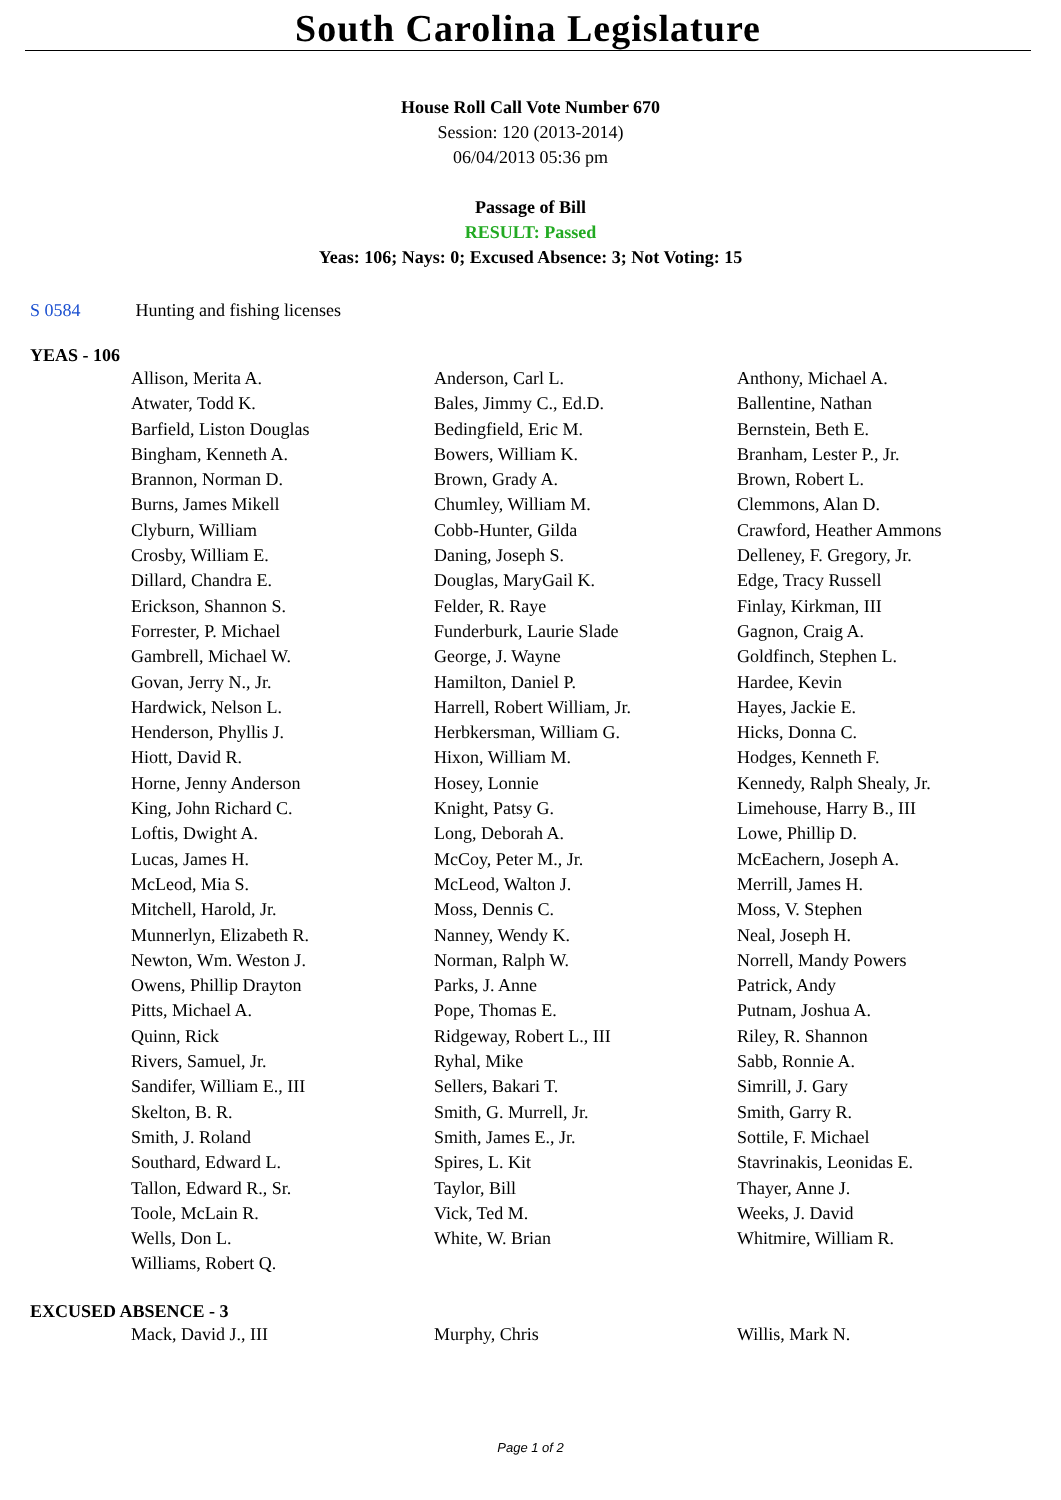South Carolina Legislature
House Roll Call Vote Number 670
Session: 120 (2013-2014)
06/04/2013 05:36 pm
Passage of Bill
RESULT: Passed
Yeas: 106; Nays: 0; Excused Absence: 3; Not Voting: 15
S 0584 Hunting and fishing licenses
YEAS - 106
| Allison, Merita A. | Anderson, Carl L. | Anthony, Michael A. |
| Atwater, Todd K. | Bales, Jimmy C., Ed.D. | Ballentine, Nathan |
| Barfield, Liston Douglas | Bedingfield, Eric M. | Bernstein, Beth E. |
| Bingham, Kenneth A. | Bowers, William K. | Branham, Lester P., Jr. |
| Brannon, Norman D. | Brown, Grady A. | Brown, Robert L. |
| Burns, James Mikell | Chumley, William M. | Clemmons, Alan D. |
| Clyburn, William | Cobb-Hunter, Gilda | Crawford, Heather Ammons |
| Crosby, William E. | Daning, Joseph S. | Delleney, F. Gregory, Jr. |
| Dillard, Chandra E. | Douglas, MaryGail K. | Edge, Tracy Russell |
| Erickson, Shannon S. | Felder, R. Raye | Finlay, Kirkman, III |
| Forrester, P. Michael | Funderburk, Laurie Slade | Gagnon, Craig A. |
| Gambrell, Michael W. | George, J. Wayne | Goldfinch, Stephen L. |
| Govan, Jerry N., Jr. | Hamilton, Daniel P. | Hardee, Kevin |
| Hardwick, Nelson L. | Harrell, Robert William, Jr. | Hayes, Jackie E. |
| Henderson, Phyllis J. | Herbkersman, William G. | Hicks, Donna C. |
| Hiott, David R. | Hixon, William M. | Hodges, Kenneth F. |
| Horne, Jenny Anderson | Hosey, Lonnie | Kennedy, Ralph Shealy, Jr. |
| King, John Richard C. | Knight, Patsy G. | Limehouse, Harry B., III |
| Loftis, Dwight A. | Long, Deborah A. | Lowe, Phillip D. |
| Lucas, James H. | McCoy, Peter M., Jr. | McEachern, Joseph A. |
| McLeod, Mia S. | McLeod, Walton J. | Merrill, James H. |
| Mitchell, Harold, Jr. | Moss, Dennis C. | Moss, V. Stephen |
| Munnerlyn, Elizabeth R. | Nanney, Wendy K. | Neal, Joseph H. |
| Newton, Wm. Weston J. | Norman, Ralph W. | Norrell, Mandy Powers |
| Owens, Phillip Drayton | Parks, J. Anne | Patrick, Andy |
| Pitts, Michael A. | Pope, Thomas E. | Putnam, Joshua A. |
| Quinn, Rick | Ridgeway, Robert L., III | Riley, R. Shannon |
| Rivers, Samuel, Jr. | Ryhal, Mike | Sabb, Ronnie A. |
| Sandifer, William E., III | Sellers, Bakari T. | Simrill, J. Gary |
| Skelton, B. R. | Smith, G. Murrell, Jr. | Smith, Garry R. |
| Smith, J. Roland | Smith, James E., Jr. | Sottile, F. Michael |
| Southard, Edward L. | Spires, L. Kit | Stavrinakis, Leonidas E. |
| Tallon, Edward R., Sr. | Taylor, Bill | Thayer, Anne J. |
| Toole, McLain R. | Vick, Ted M. | Weeks, J. David |
| Wells, Don L. | White, W. Brian | Whitmire, William R. |
| Williams, Robert Q. | | |
EXCUSED ABSENCE - 3
| Mack, David J., III | Murphy, Chris | Willis, Mark N. |
Page 1 of 2